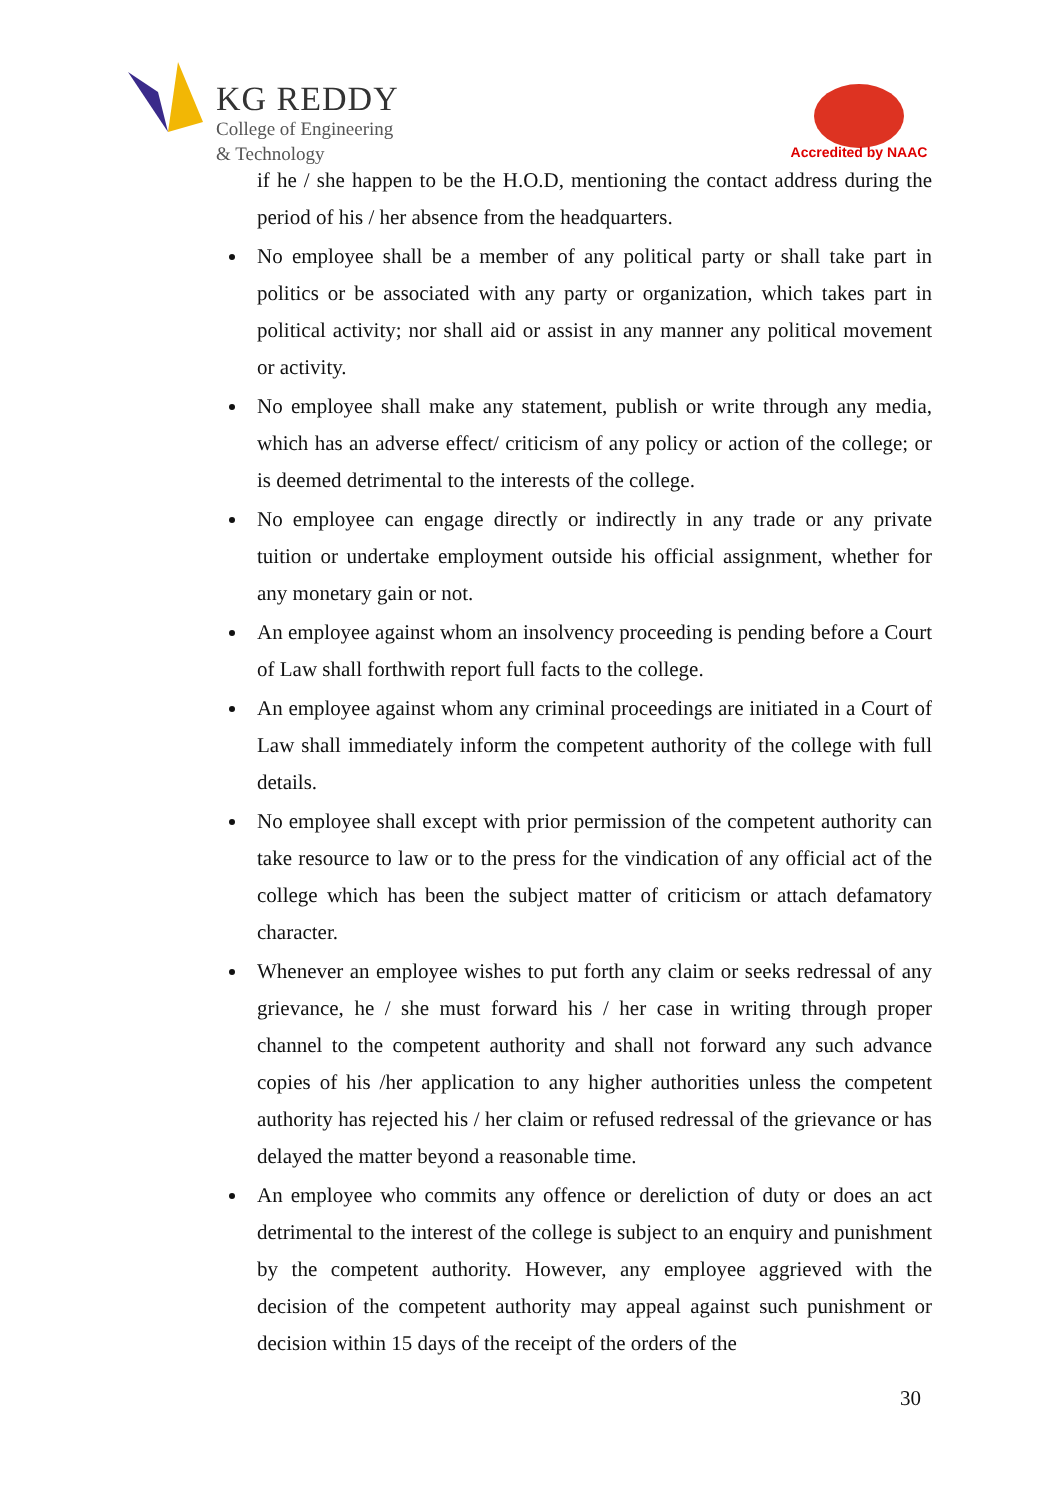KG REDDY
College of Engineering
& Technology
Accredited by NAAC
if he / she happen to be the H.O.D, mentioning the contact address during the period of his / her absence from the headquarters.
No employee shall be a member of any political party or shall take part in politics or be associated with any party or organization, which takes part in political activity; nor shall aid or assist in any manner any political movement or activity.
No employee shall make any statement, publish or write through any media, which has an adverse effect/ criticism of any policy or action of the college; or is deemed detrimental to the interests of the college.
No employee can engage directly or indirectly in any trade or any private tuition or undertake employment outside his official assignment, whether for any monetary gain or not.
An employee against whom an insolvency proceeding is pending before a Court of Law shall forthwith report full facts to the college.
An employee against whom any criminal proceedings are initiated in a Court of Law shall immediately inform the competent authority of the college with full details.
No employee shall except with prior permission of the competent authority can take resource to law or to the press for the vindication of any official act of the college which has been the subject matter of criticism or attach defamatory character.
Whenever an employee wishes to put forth any claim or seeks redressal of any grievance, he / she must forward his / her case in writing through proper channel to the competent authority and shall not forward any such advance copies of his /her application to any higher authorities unless the competent authority has rejected his / her claim or refused redressal of the grievance or has delayed the matter beyond a reasonable time.
An employee who commits any offence or dereliction of duty or does an act detrimental to the interest of the college is subject to an enquiry and punishment by the competent authority. However, any employee aggrieved with the decision of the competent authority may appeal against such punishment or decision within 15 days of the receipt of the orders of the
30